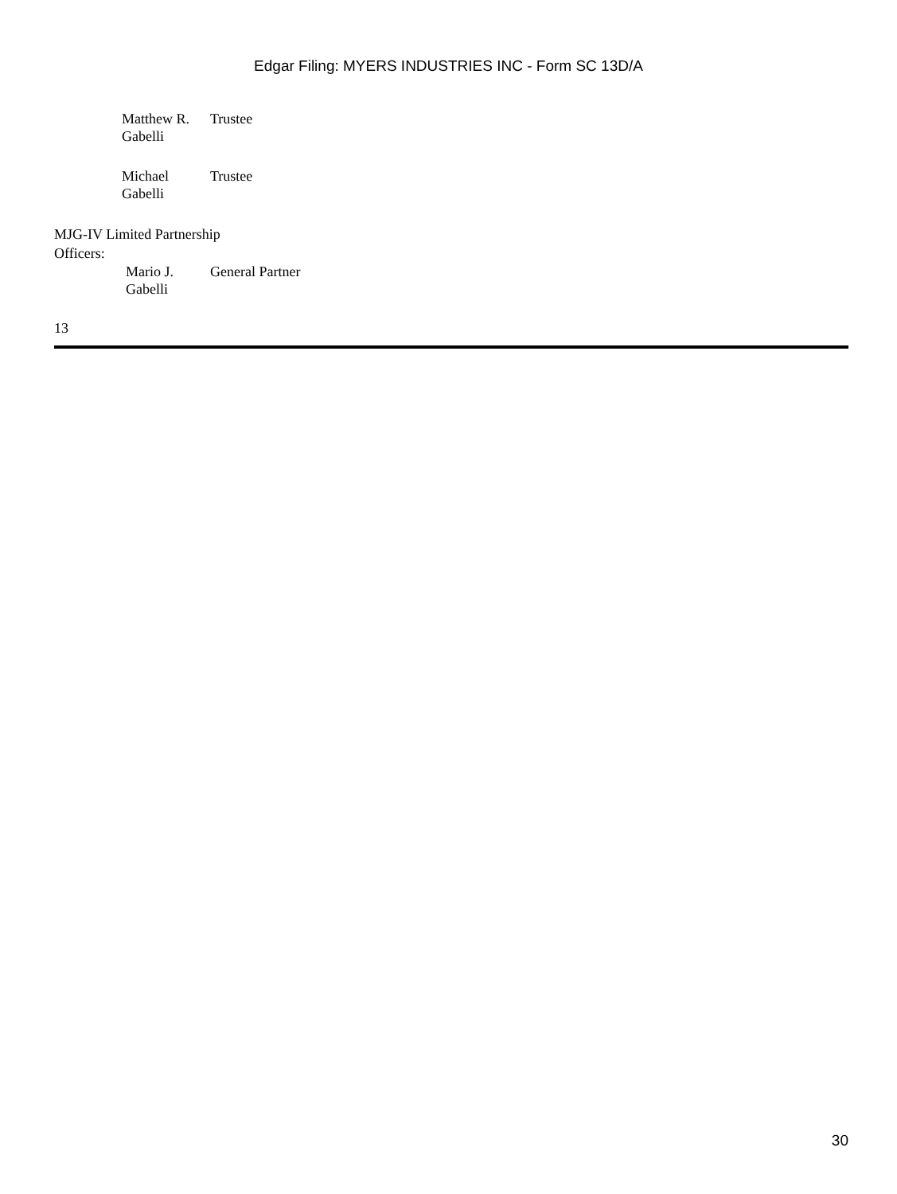Edgar Filing: MYERS INDUSTRIES INC - Form SC 13D/A
Matthew R. Gabelli Trustee
Michael Gabelli Trustee
MJG-IV Limited Partnership
Officers:
Mario J. Gabelli General Partner
13
30